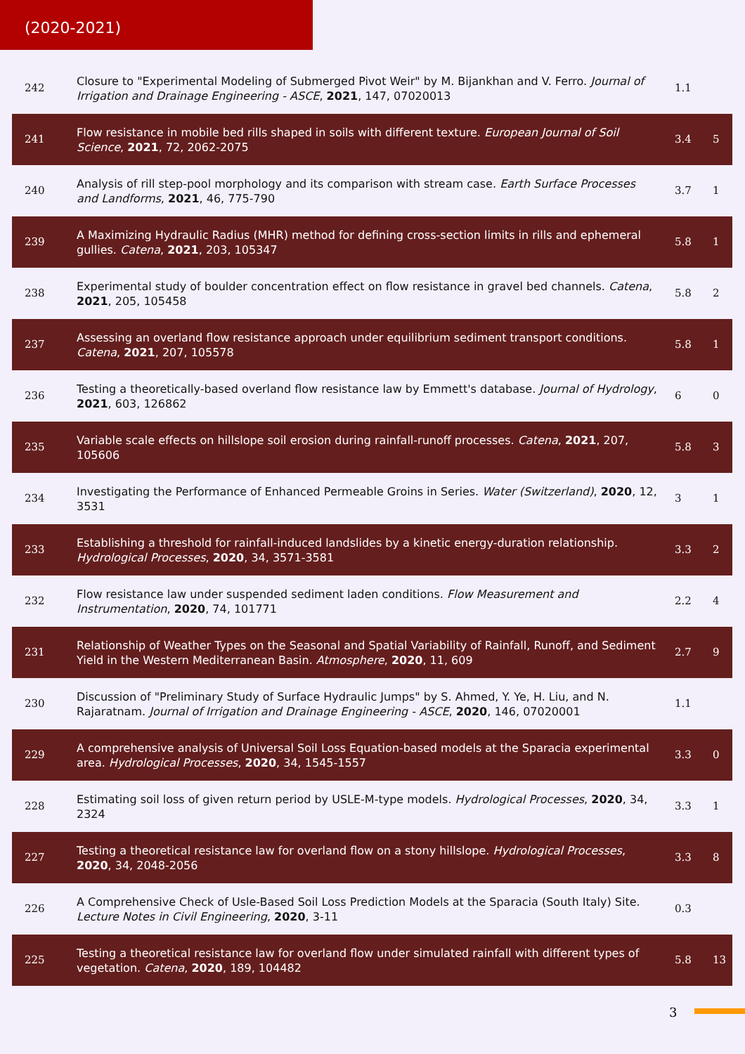(2020-2021)
| 242 | Closure to "Experimental Modeling of Submerged Pivot Weir" by M. Bijankhan and V. Ferro. Journal of Irrigation and Drainage Engineering - ASCE , 2021 , 147, 07020013 | 1.1 | |
| 241 | Flow resistance in mobile bed rills shaped in soils with different texture. European Journal of Soil Science , 2021 , 72, 2062-2075 | 3.4 | 5 |
| 240 | Analysis of rill step-pool morphology and its comparison with stream case. Earth Surface Processes and Landforms , 2021 , 46, 775-790 | 3.7 | 1 |
| 239 | A Maximizing Hydraulic Radius (MHR) method for defining cross-section limits in rills and ephemeral gullies. Catena , 2021 , 203, 105347 | 5.8 | 1 |
| 238 | Experimental study of boulder concentration effect on flow resistance in gravel bed channels. Catena , 2021 , 205, 105458 | 5.8 | 2 |
| 237 | Assessing an overland flow resistance approach under equilibrium sediment transport conditions. Catena , 2021 , 207, 105578 | 5.8 | 1 |
| 236 | Testing a theoretically-based overland flow resistance law by Emmett's database. Journal of Hydrology , 2021 , 603, 126862 | 6 | 0 |
| 235 | Variable scale effects on hillslope soil erosion during rainfall-runoff processes. Catena , 2021 , 207, 105606 | 5.8 | 3 |
| 234 | Investigating the Performance of Enhanced Permeable Groins in Series. Water (Switzerland) , 2020 , 12, 3531 | 3 | 1 |
| 233 | Establishing a threshold for rainfall-induced landslides by a kinetic energy-duration relationship. Hydrological Processes , 2020 , 34, 3571-3581 | 3.3 | 2 |
| 232 | Flow resistance law under suspended sediment laden conditions. Flow Measurement and Instrumentation , 2020 , 74, 101771 | 2.2 | 4 |
| 231 | Relationship of Weather Types on the Seasonal and Spatial Variability of Rainfall, Runoff, and Sediment Yield in the Western Mediterranean Basin. Atmosphere , 2020 , 11, 609 | 2.7 | 9 |
| 230 | Discussion of "Preliminary Study of Surface Hydraulic Jumps" by S. Ahmed, Y. Ye, H. Liu, and N. Rajaratnam. Journal of Irrigation and Drainage Engineering - ASCE , 2020 , 146, 07020001 | 1.1 | |
| 229 | A comprehensive analysis of Universal Soil Loss Equation-based models at the Sparacia experimental area. Hydrological Processes , 2020 , 34, 1545-1557 | 3.3 | 0 |
| 228 | Estimating soil loss of given return period by USLE-M-type models. Hydrological Processes , 2020 , 34, 2324 | 3.3 | 1 |
| 227 | Testing a theoretical resistance law for overland flow on a stony hillslope. Hydrological Processes , 2020 , 34, 2048-2056 | 3.3 | 8 |
| 226 | A Comprehensive Check of Usle-Based Soil Loss Prediction Models at the Sparacia (South Italy) Site. Lecture Notes in Civil Engineering , 2020 , 3-11 | 0.3 | |
| 225 | Testing a theoretical resistance law for overland flow under simulated rainfall with different types of vegetation. Catena , 2020 , 189, 104482 | 5.8 | 13 |
3